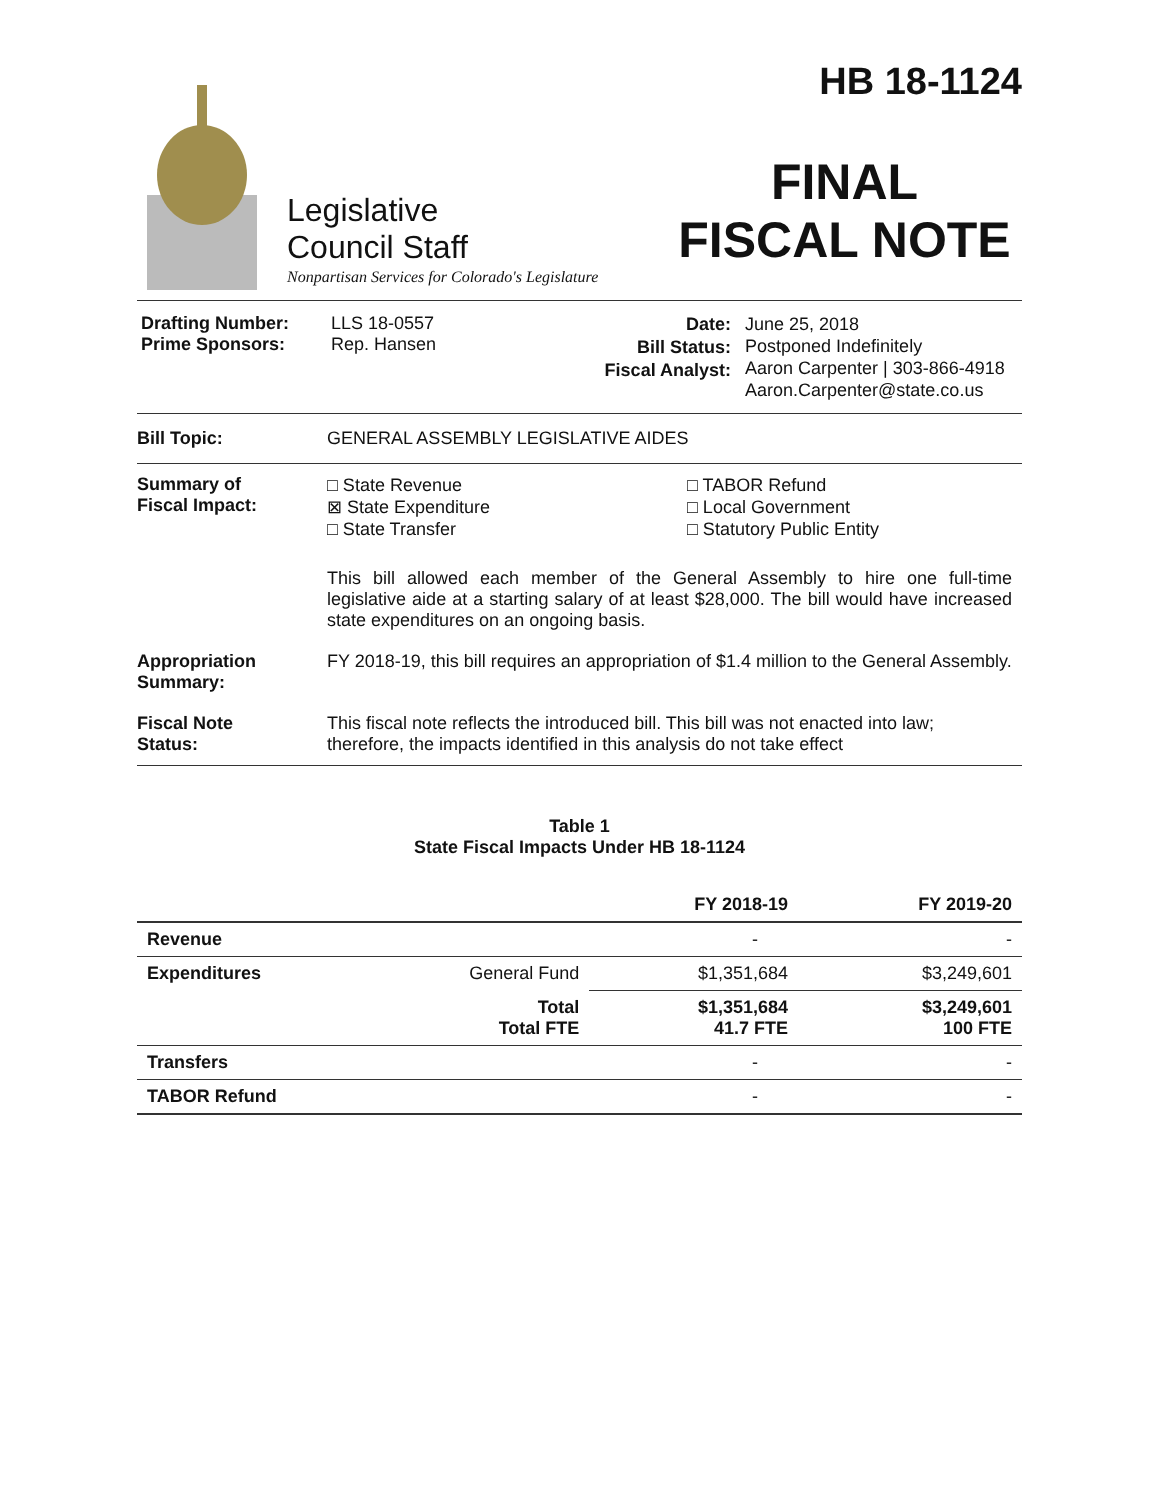Legislative
Council Staff
Nonpartisan Services for Colorado's Legislature
HB 18-1124
FINAL
FISCAL NOTE
Drafting Number:
Prime Sponsors:
LLS 18-0557
Rep. Hansen
Date:
Bill Status:
Fiscal Analyst:
June 25, 2018
Postponed Indefinitely
Aaron Carpenter | 303-866-4918
Aaron.Carpenter@state.co.us
Bill Topic: GENERAL ASSEMBLY LEGISLATIVE AIDES
Summary of
Fiscal Impact:
□ State Revenue
⊠ State Expenditure
□ State Transfer
□ TABOR Refund
□ Local Government
□ Statutory Public Entity
This bill allowed each member of the General Assembly to hire one full-time legislative aide at a starting salary of at least $28,000. The bill would have increased state expenditures on an ongoing basis.
Appropriation
Summary:
FY 2018-19, this bill requires an appropriation of $1.4 million to the General Assembly.
Fiscal Note
Status:
This fiscal note reflects the introduced bill. This bill was not enacted into law; therefore, the impacts identified in this analysis do not take effect
Table 1
State Fiscal Impacts Under HB 18-1124
| | | FY 2018-19 | FY 2019-20 |
| --- | --- | --- | --- |
| Revenue | | - | - |
| Expenditures | General Fund | $1,351,684 | $3,249,601 |
| | Total Total FTE | $1,351,684 41.7 FTE | $3,249,601 100 FTE |
| Transfers | | - | - |
| TABOR Refund | | - | - |